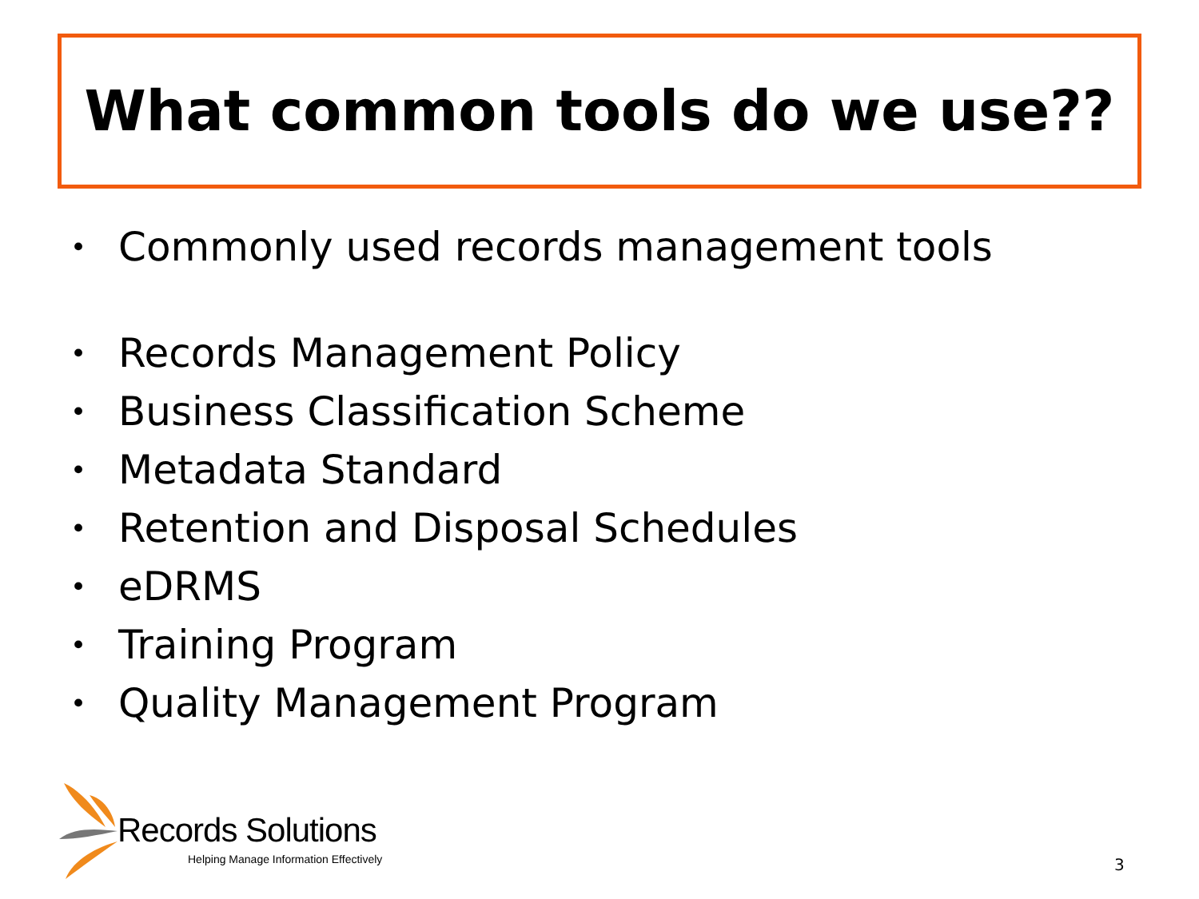What common tools do we use??
• Commonly used records management tools
• Records Management Policy
• Business Classification Scheme
• Metadata Standard
• Retention and Disposal Schedules
• eDRMS
• Training Program
• Quality Management Program
Records Solutions
Helping Manage Information Effectively
3